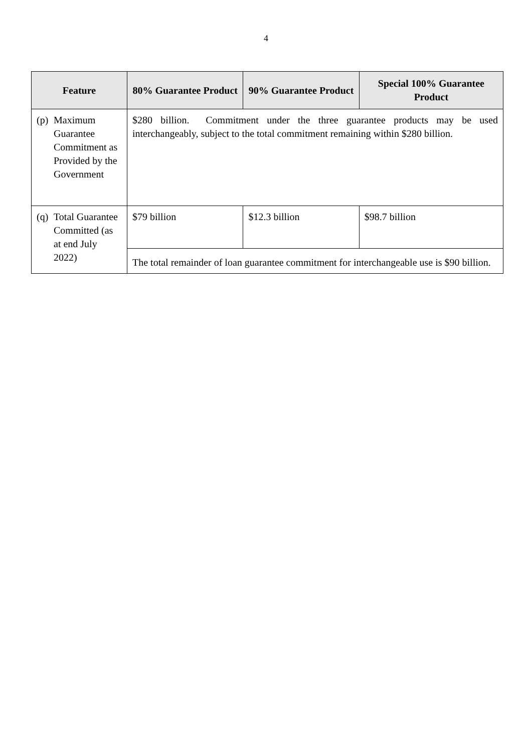4
| Feature | 80% Guarantee Product | 90% Guarantee Product | Special 100% Guarantee Product |
| --- | --- | --- | --- |
| (p) Maximum Guarantee Commitment as Provided by the Government | $280 billion. Commitment under the three guarantee products may be used interchangeably, subject to the total commitment remaining within $280 billion. | | |
| (q) Total Guarantee Committed (as at end July 2022) | $79 billion | $12.3 billion | $98.7 billion |
| | The total remainder of loan guarantee commitment for interchangeable use is $90 billion. | | |